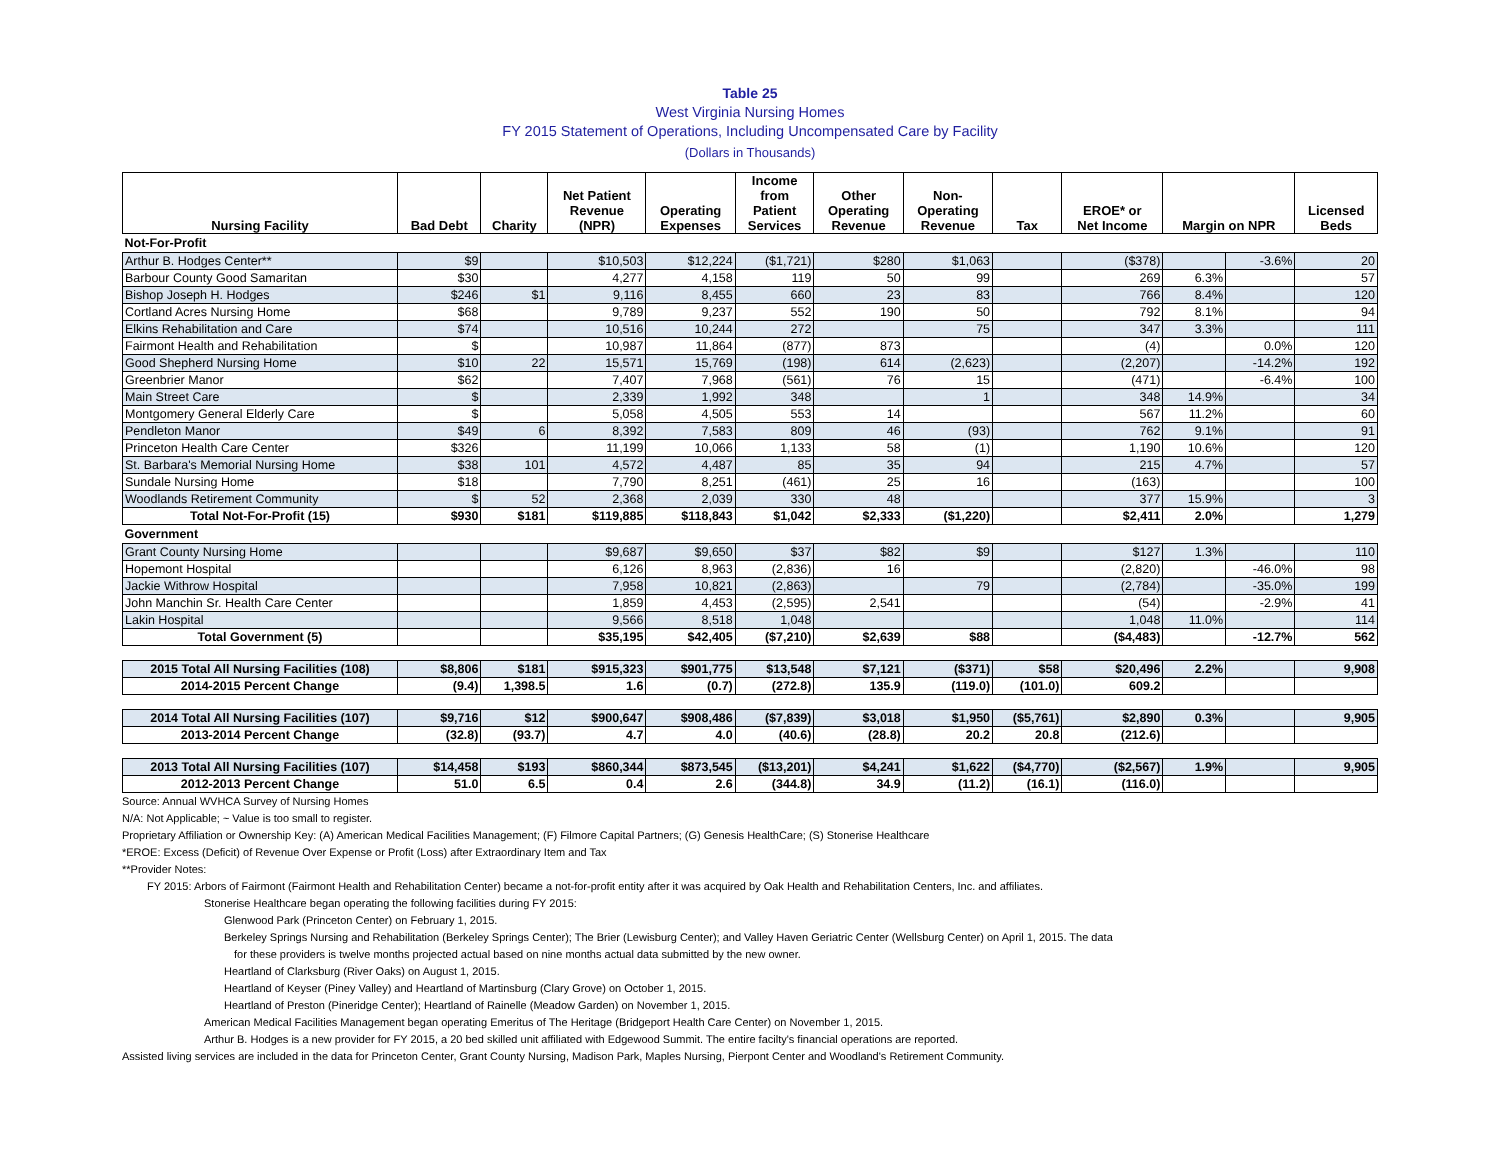Table 25
West Virginia Nursing Homes
FY 2015 Statement of Operations, Including Uncompensated Care by Facility
(Dollars in Thousands)
| Nursing Facility | Bad Debt | Charity | Net Patient Revenue (NPR) | Operating Expenses | Income from Patient Services | Other Operating Revenue | Non- Operating Revenue | Tax | EROE* or Net Income | Margin on NPR | | Licensed Beds |
| --- | --- | --- | --- | --- | --- | --- | --- | --- | --- | --- | --- | --- |
| Not-For-Profit | | | | | | | | | | | | |
| Arthur B. Hodges Center** | $9 | | $10,503 | $12,224 | ($1,721) | $280 | $1,063 | | ($378) | | -3.6% | 20 |
| Barbour County Good Samaritan | $30 | | 4,277 | 4,158 | 119 | 50 | 99 | | 269 | 6.3% | | 57 |
| Bishop Joseph H. Hodges | $246 | $1 | 9,116 | 8,455 | 660 | 23 | 83 | | 766 | 8.4% | | 120 |
| Cortland Acres Nursing Home | $68 | | 9,789 | 9,237 | 552 | 190 | 50 | | 792 | 8.1% | | 94 |
| Elkins Rehabilitation and Care | $74 | | 10,516 | 10,244 | 272 | | 75 | | 347 | 3.3% | | 111 |
| Fairmont Health and Rehabilitation | $ | | 10,987 | 11,864 | (877) | 873 | | | (4) | | 0.0% | 120 |
| Good Shepherd Nursing Home | $10 | 22 | 15,571 | 15,769 | (198) | 614 | (2,623) | | (2,207) | | -14.2% | 192 |
| Greenbrier Manor | $62 | | 7,407 | 7,968 | (561) | 76 | 15 | | (471) | | -6.4% | 100 |
| Main Street Care | $ | | 2,339 | 1,992 | 348 | | 1 | | 348 | 14.9% | | 34 |
| Montgomery General Elderly Care | $ | | 5,058 | 4,505 | 553 | 14 | | | 567 | 11.2% | | 60 |
| Pendleton Manor | $49 | 6 | 8,392 | 7,583 | 809 | 46 | (93) | | 762 | 9.1% | | 91 |
| Princeton Health Care Center | $326 | | 11,199 | 10,066 | 1,133 | 58 | (1) | | 1,190 | 10.6% | | 120 |
| St. Barbara's Memorial Nursing Home | $38 | 101 | 4,572 | 4,487 | 85 | 35 | 94 | | 215 | 4.7% | | 57 |
| Sundale Nursing Home | $18 | | 7,790 | 8,251 | (461) | 25 | 16 | | (163) | | | 100 |
| Woodlands Retirement Community | $ | 52 | 2,368 | 2,039 | 330 | 48 | | | 377 | 15.9% | | 3 |
| Total Not-For-Profit (15) | $930 | $181 | $119,885 | $118,843 | $1,042 | $2,333 | ($1,220) | | $2,411 | 2.0% | | 1,279 |
| Government | | | | | | | | | | | | |
| Grant County Nursing Home | | | $9,687 | $9,650 | $37 | $82 | $9 | | $127 | 1.3% | | 110 |
| Hopemont Hospital | | | 6,126 | 8,963 | (2,836) | 16 | | | (2,820) | | -46.0% | 98 |
| Jackie Withrow Hospital | | | 7,958 | 10,821 | (2,863) | | 79 | | (2,784) | | -35.0% | 199 |
| John Manchin Sr. Health Care Center | | | 1,859 | 4,453 | (2,595) | 2,541 | | | (54) | | -2.9% | 41 |
| Lakin Hospital | | | 9,566 | 8,518 | 1,048 | | | | 1,048 | 11.0% | | 114 |
| Total Government (5) | | | $35,195 | $42,405 | ($7,210) | $2,639 | $88 | | ($4,483) | | -12.7% | 562 |
| 2015 Total All Nursing Facilities (108) | $8,806 | $181 | $915,323 | $901,775 | $13,548 | $7,121 | ($371) | $58 | $20,496 | 2.2% | | 9,908 |
| 2014-2015 Percent Change | (9.4) | 1,398.5 | 1.6 | (0.7) | (272.8) | 135.9 | (119.0) | (101.0) | 609.2 | | | |
| 2014 Total All Nursing Facilities (107) | $9,716 | $12 | $900,647 | $908,486 | ($7,839) | $3,018 | $1,950 | ($5,761) | $2,890 | 0.3% | | 9,905 |
| 2013-2014 Percent Change | (32.8) | (93.7) | 4.7 | 4.0 | (40.6) | (28.8) | 20.2 | 20.8 | (212.6) | | | |
| 2013 Total All Nursing Facilities (107) | $14,458 | $193 | $860,344 | $873,545 | ($13,201) | $4,241 | $1,622 | ($4,770) | ($2,567) | 1.9% | | 9,905 |
| 2012-2013 Percent Change | 51.0 | 6.5 | 0.4 | 2.6 | (344.8) | 34.9 | (11.2) | (16.1) | (116.0) | | | |
Source: Annual WVHCA Survey of Nursing Homes
N/A: Not Applicable; ~ Value is too small to register.
Proprietary Affiliation or Ownership Key: (A) American Medical Facilities Management; (F) Filmore Capital Partners; (G) Genesis HealthCare; (S) Stonerise Healthcare
*EROE: Excess (Deficit) of Revenue Over Expense or Profit (Loss) after Extraordinary Item and Tax
**Provider Notes:
FY 2015: Arbors of Fairmont (Fairmont Health and Rehabilitation Center) became a not-for-profit entity after it was acquired by Oak Health and Rehabilitation Centers, Inc. and affiliates.
Stonerise Healthcare began operating the following facilities during FY 2015:
Glenwood Park (Princeton Center) on February 1, 2015.
Berkeley Springs Nursing and Rehabilitation (Berkeley Springs Center); The Brier (Lewisburg Center); and Valley Haven Geriatric Center (Wellsburg Center) on April 1, 2015. The data
for these providers is twelve months projected actual based on nine months actual data submitted by the new owner.
Heartland of Clarksburg (River Oaks) on August 1, 2015.
Heartland of Keyser (Piney Valley) and Heartland of Martinsburg (Clary Grove) on October 1, 2015.
Heartland of Preston (Pineridge Center); Heartland of Rainelle (Meadow Garden) on November 1, 2015.
American Medical Facilities Management began operating Emeritus of The Heritage (Bridgeport Health Care Center) on November 1, 2015.
Arthur B. Hodges is a new provider for FY 2015, a 20 bed skilled unit affiliated with Edgewood Summit. The entire facilty's financial operations are reported.
Assisted living services are included in the data for Princeton Center, Grant County Nursing, Madison Park, Maples Nursing, Pierpont Center and Woodland's Retirement Community.